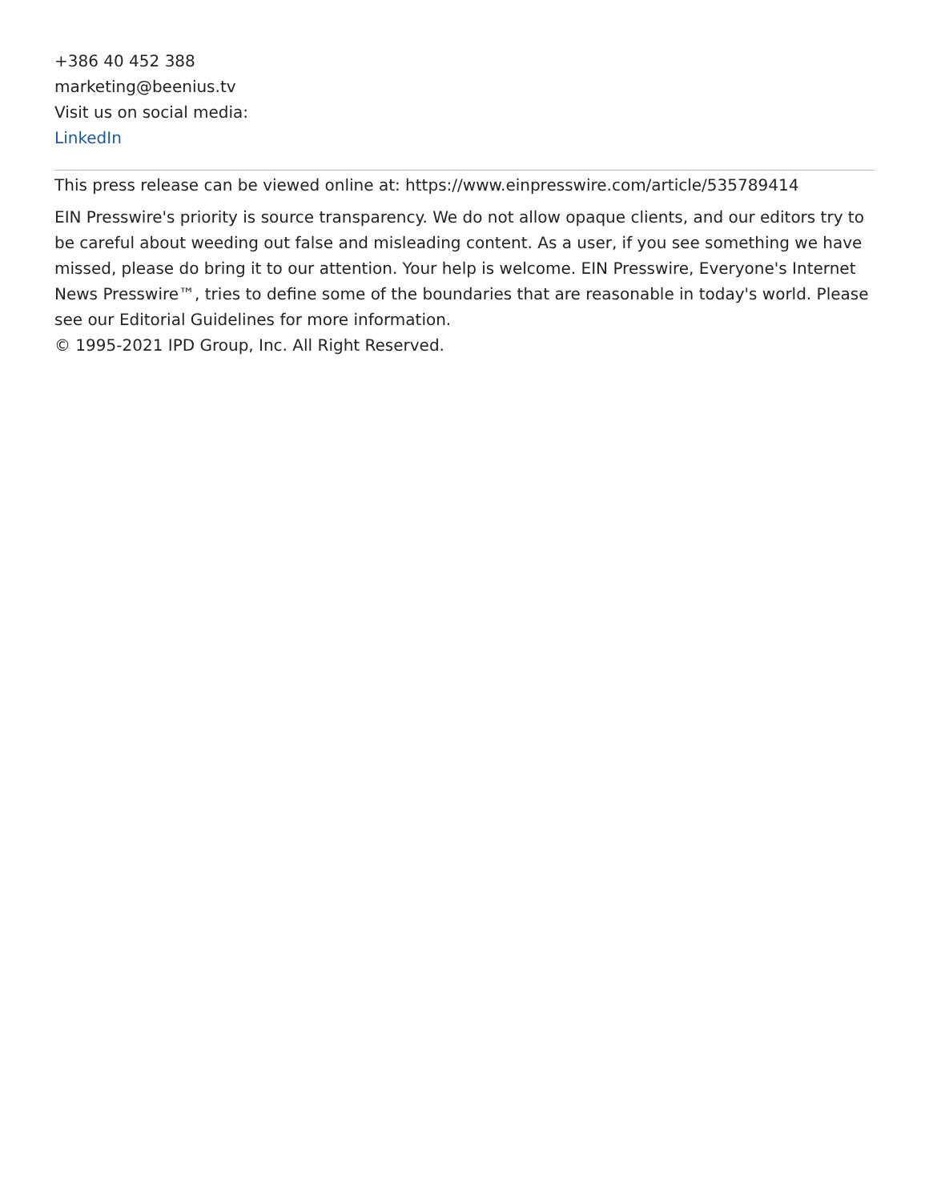+386 40 452 388
marketing@beenius.tv
Visit us on social media:
LinkedIn
This press release can be viewed online at: https://www.einpresswire.com/article/535789414
EIN Presswire's priority is source transparency. We do not allow opaque clients, and our editors try to be careful about weeding out false and misleading content. As a user, if you see something we have missed, please do bring it to our attention. Your help is welcome. EIN Presswire, Everyone's Internet News Presswire™, tries to define some of the boundaries that are reasonable in today's world. Please see our Editorial Guidelines for more information.
© 1995-2021 IPD Group, Inc. All Right Reserved.